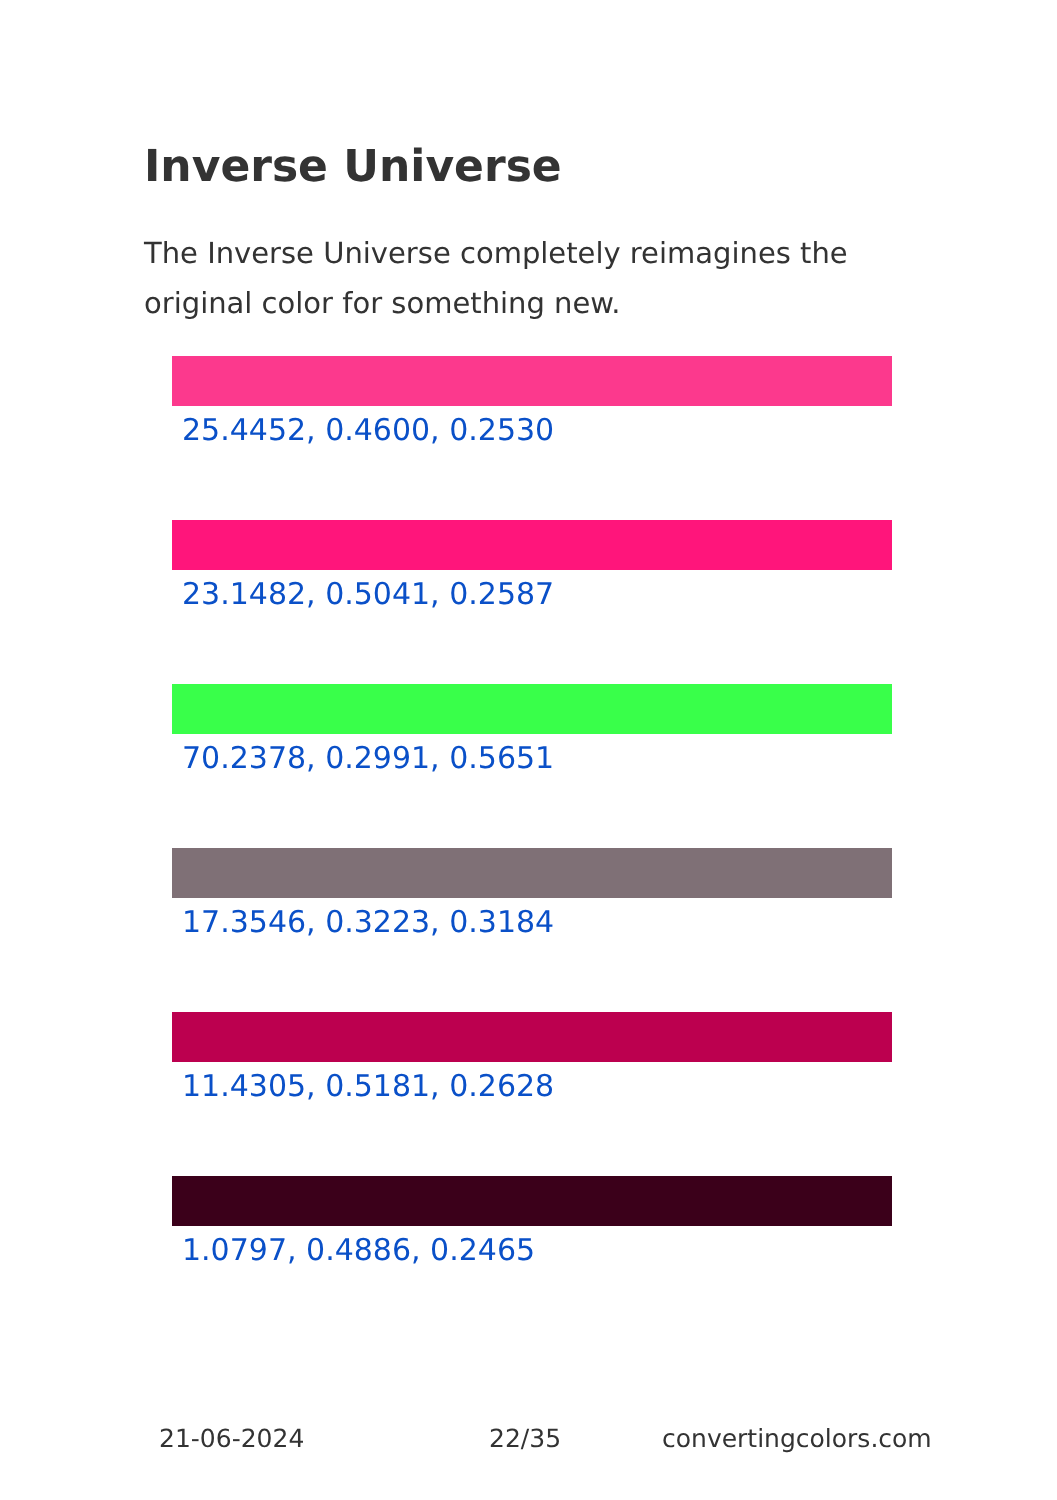Inverse Universe
The Inverse Universe completely reimagines the original color for something new.
25.4452, 0.4600, 0.2530
23.1482, 0.5041, 0.2587
70.2378, 0.2991, 0.5651
17.3546, 0.3223, 0.3184
11.4305, 0.5181, 0.2628
1.0797, 0.4886, 0.2465
21-06-2024 22/35 convertingcolors.com